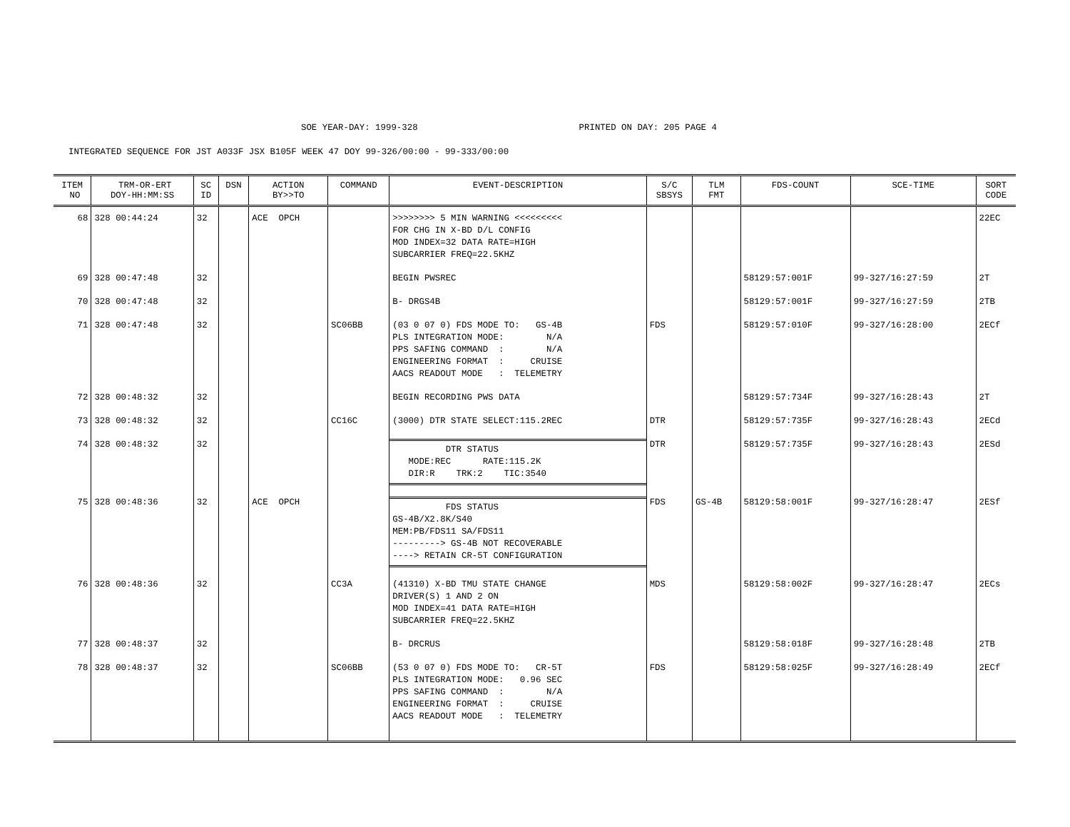SOE YEAR-DAY: 1999-328 PRINTED ON DAY: 205 PAGE 4
INTEGRATED SEQUENCE FOR JST A033F JSX B105F WEEK 47 DOY 99-326/00:00 - 99-333/00:00
| ITEM NO | TRM-OR-ERT DOY-HH:MM:SS | SC ID | DSN | ACTION BY>>TO | COMMAND | EVENT-DESCRIPTION | S/C SBSYS | TLM FMT | FDS-COUNT | SCE-TIME | SORT CODE |
| --- | --- | --- | --- | --- | --- | --- | --- | --- | --- | --- | --- |
| 68 | 328 00:44:24 | 32 | | ACE OPCH | | >>>>>>>> 5 MIN WARNING <<<<<<<<< FOR CHG IN X-BD D/L CONFIG MOD INDEX=32 DATA RATE=HIGH SUBCARRIER FREQ=22.5KHZ | | | | | 22EC |
| 69 | 328 00:47:48 | 32 | | | | BEGIN PWSREC | | | 58129:57:001F | 99-327/16:27:59 | 2T |
| 70 | 328 00:47:48 | 32 | | | | B- DRGS4B | | | 58129:57:001F | 99-327/16:27:59 | 2TB |
| 71 | 328 00:47:48 | 32 | | | SC06BB | (03 0 07 0) FDS MODE TO: GS-4B PLS INTEGRATION MODE: N/A PPS SAFING COMMAND : N/A ENGINEERING FORMAT : CRUISE AACS READOUT MODE : TELEMETRY | FDS | | 58129:57:010F | 99-327/16:28:00 | 2ECf |
| 72 | 328 00:48:32 | 32 | | | | BEGIN RECORDING PWS DATA | | | 58129:57:734F | 99-327/16:28:43 | 2T |
| 73 | 328 00:48:32 | 32 | | | CC16C | (3000) DTR STATE SELECT:115.2REC | DTR | | 58129:57:735F | 99-327/16:28:43 | 2ECd |
| 74 | 328 00:48:32 | 32 | | | | DTR STATUS MODE:REC RATE:115.2K DIR:R TRK:2 TIC:3540 | DTR | | 58129:57:735F | 99-327/16:28:43 | 2ESd |
| 75 | 328 00:48:36 | 32 | | ACE OPCH | | FDS STATUS GS-4B/X2.8K/S40 MEM:PB/FDS11 SA/FDS11 ---------> GS-4B NOT RECOVERABLE ----> RETAIN CR-5T CONFIGURATION | FDS | GS-4B | 58129:58:001F | 99-327/16:28:47 | 2ESf |
| 76 | 328 00:48:36 | 32 | | | CC3A | (41310) X-BD TMU STATE CHANGE DRIVER(S) 1 AND 2 ON MOD INDEX=41 DATA RATE=HIGH SUBCARRIER FREQ=22.5KHZ | MDS | | 58129:58:002F | 99-327/16:28:47 | 2ECs |
| 77 | 328 00:48:37 | 32 | | | | B- DRCRUS | | | 58129:58:018F | 99-327/16:28:48 | 2TB |
| 78 | 328 00:48:37 | 32 | | | SC06BB | (53 0 07 0) FDS MODE TO: CR-5T PLS INTEGRATION MODE: 0.96 SEC PPS SAFING COMMAND : N/A ENGINEERING FORMAT : CRUISE AACS READOUT MODE : TELEMETRY | FDS | | 58129:58:025F | 99-327/16:28:49 | 2ECf |